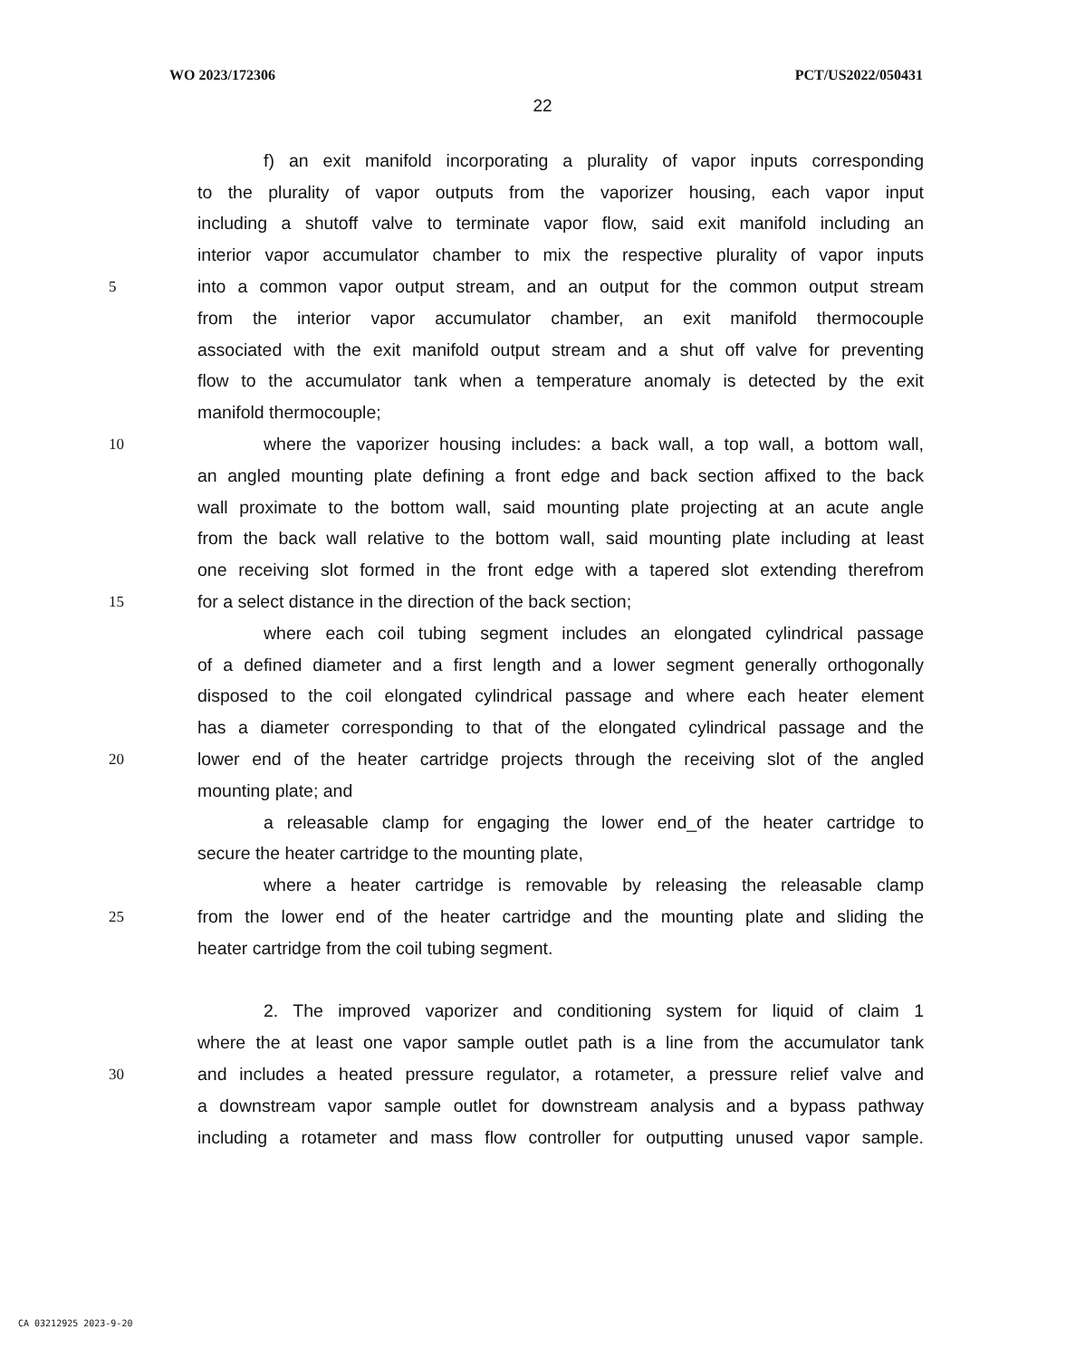WO 2023/172306 PCT/US2022/050431
22
f) an exit manifold incorporating a plurality of vapor inputs corresponding
to the plurality of vapor outputs from the vaporizer housing, each vapor input
including a shutoff valve to terminate vapor flow, said exit manifold including an
interior vapor accumulator chamber to mix the respective plurality of vapor inputs
5 into a common vapor output stream, and an output for the common output stream
from the interior vapor accumulator chamber, an exit manifold thermocouple
associated with the exit manifold output stream and a shut off valve for preventing
flow to the accumulator tank when a temperature anomaly is detected by the exit
manifold thermocouple;
10 where the vaporizer housing includes: a back wall, a top wall, a bottom wall,
an angled mounting plate defining a front edge and back section affixed to the back
wall proximate to the bottom wall, said mounting plate projecting at an acute angle
from the back wall relative to the bottom wall, said mounting plate including at least
one receiving slot formed in the front edge with a tapered slot extending therefrom
15 for a select distance in the direction of the back section;
where each coil tubing segment includes an elongated cylindrical passage
of a defined diameter and a first length and a lower segment generally orthogonally
disposed to the coil elongated cylindrical passage and where each heater element
has a diameter corresponding to that of the elongated cylindrical passage and the
20 lower end of the heater cartridge projects through the receiving slot of the angled
mounting plate; and
a releasable clamp for engaging the lower end_of the heater cartridge to
secure the heater cartridge to the mounting plate,
where a heater cartridge is removable by releasing the releasable clamp
25 from the lower end of the heater cartridge and the mounting plate and sliding the
heater cartridge from the coil tubing segment.
2. The improved vaporizer and conditioning system for liquid of claim 1
where the at least one vapor sample outlet path is a line from the accumulator tank
30 and includes a heated pressure regulator, a rotameter, a pressure relief valve and
a downstream vapor sample outlet for downstream analysis and a bypass pathway
including a rotameter and mass flow controller for outputting unused vapor sample.
CA 03212925 2023-9-20